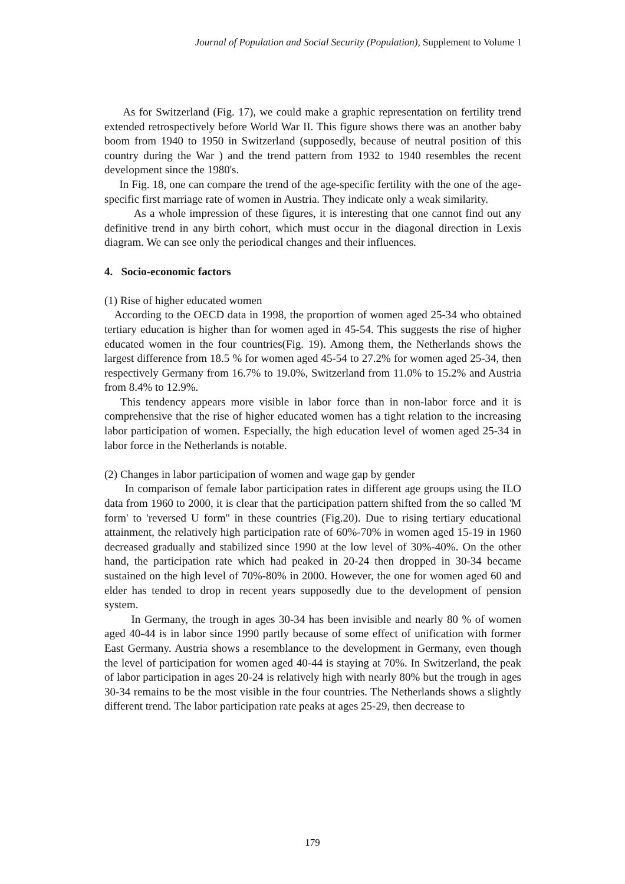Journal of Population and Social Security (Population), Supplement to Volume 1
As for Switzerland (Fig. 17), we could make a graphic representation on fertility trend extended retrospectively before World War II. This figure shows there was an another baby boom from 1940 to 1950 in Switzerland (supposedly, because of neutral position of this country during the War ) and the trend pattern from 1932 to 1940 resembles the recent development since the 1980's.
In Fig. 18, one can compare the trend of the age-specific fertility with the one of the age-specific first marriage rate of women in Austria. They indicate only a weak similarity.
As a whole impression of these figures, it is interesting that one cannot find out any definitive trend in any birth cohort, which must occur in the diagonal direction in Lexis diagram. We can see only the periodical changes and their influences.
4. Socio-economic factors
(1) Rise of higher educated women
According to the OECD data in 1998, the proportion of women aged 25-34 who obtained tertiary education is higher than for women aged in 45-54. This suggests the rise of higher educated women in the four countries(Fig. 19). Among them, the Netherlands shows the largest difference from 18.5 % for women aged 45-54 to 27.2% for women aged 25-34, then respectively Germany from 16.7% to 19.0%, Switzerland from 11.0% to 15.2% and Austria from 8.4% to 12.9%.
This tendency appears more visible in labor force than in non-labor force and it is comprehensive that the rise of higher educated women has a tight relation to the increasing labor participation of women. Especially, the high education level of women aged 25-34 in labor force in the Netherlands is notable.
(2) Changes in labor participation of women and wage gap by gender
In comparison of female labor participation rates in different age groups using the ILO data from 1960 to 2000, it is clear that the participation pattern shifted from the so called 'M form' to 'reversed U form'' in these countries (Fig.20). Due to rising tertiary educational attainment, the relatively high participation rate of 60%-70% in women aged 15-19 in 1960 decreased gradually and stabilized since 1990 at the low level of 30%-40%. On the other hand, the participation rate which had peaked in 20-24 then dropped in 30-34 became sustained on the high level of 70%-80% in 2000. However, the one for women aged 60 and elder has tended to drop in recent years supposedly due to the development of pension system.
In Germany, the trough in ages 30-34 has been invisible and nearly 80 % of women aged 40-44 is in labor since 1990 partly because of some effect of unification with former East Germany. Austria shows a resemblance to the development in Germany, even though the level of participation for women aged 40-44 is staying at 70%. In Switzerland, the peak of labor participation in ages 20-24 is relatively high with nearly 80% but the trough in ages 30-34 remains to be the most visible in the four countries. The Netherlands shows a slightly different trend. The labor participation rate peaks at ages 25-29, then decrease to
179